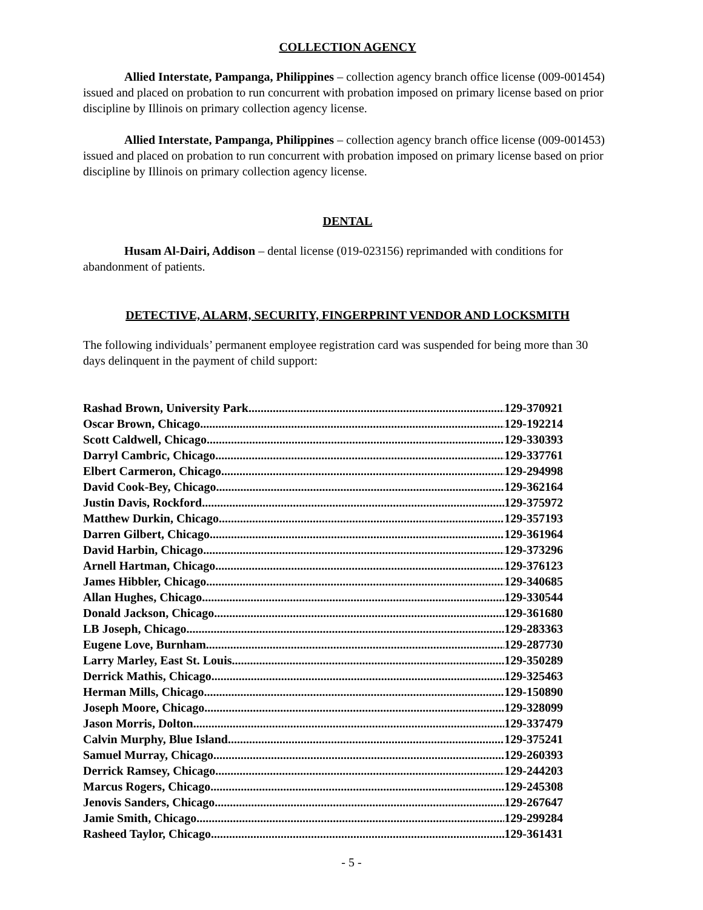COLLECTION AGENCY
Allied Interstate, Pampanga, Philippines – collection agency branch office license (009-001454) issued and placed on probation to run concurrent with probation imposed on primary license based on prior discipline by Illinois on primary collection agency license.
Allied Interstate, Pampanga, Philippines – collection agency branch office license (009-001453) issued and placed on probation to run concurrent with probation imposed on primary license based on prior discipline by Illinois on primary collection agency license.
DENTAL
Husam Al-Dairi, Addison – dental license (019-023156) reprimanded with conditions for abandonment of patients.
DETECTIVE, ALARM, SECURITY, FINGERPRINT VENDOR AND LOCKSMITH
The following individuals’ permanent employee registration card was suspended for being more than 30 days delinquent in the payment of child support:
Rashad Brown, University Park 129-370921
Oscar Brown, Chicago 129-192214
Scott Caldwell, Chicago 129-330393
Darryl Cambric, Chicago 129-337761
Elbert Carmeron, Chicago 129-294998
David Cook-Bey, Chicago 129-362164
Justin Davis, Rockford 129-375972
Matthew Durkin, Chicago 129-357193
Darren Gilbert, Chicago 129-361964
David Harbin, Chicago 129-373296
Arnell Hartman, Chicago 129-376123
James Hibbler, Chicago 129-340685
Allan Hughes, Chicago 129-330544
Donald Jackson, Chicago 129-361680
LB Joseph, Chicago 129-283363
Eugene Love, Burnham 129-287730
Larry Marley, East St. Louis 129-350289
Derrick Mathis, Chicago 129-325463
Herman Mills, Chicago 129-150890
Joseph Moore, Chicago 129-328099
Jason Morris, Dolton 129-337479
Calvin Murphy, Blue Island 129-375241
Samuel Murray, Chicago 129-260393
Derrick Ramsey, Chicago 129-244203
Marcus Rogers, Chicago 129-245308
Jenovis Sanders, Chicago 129-267647
Jamie Smith, Chicago 129-299284
Rasheed Taylor, Chicago 129-361431
- 5 -